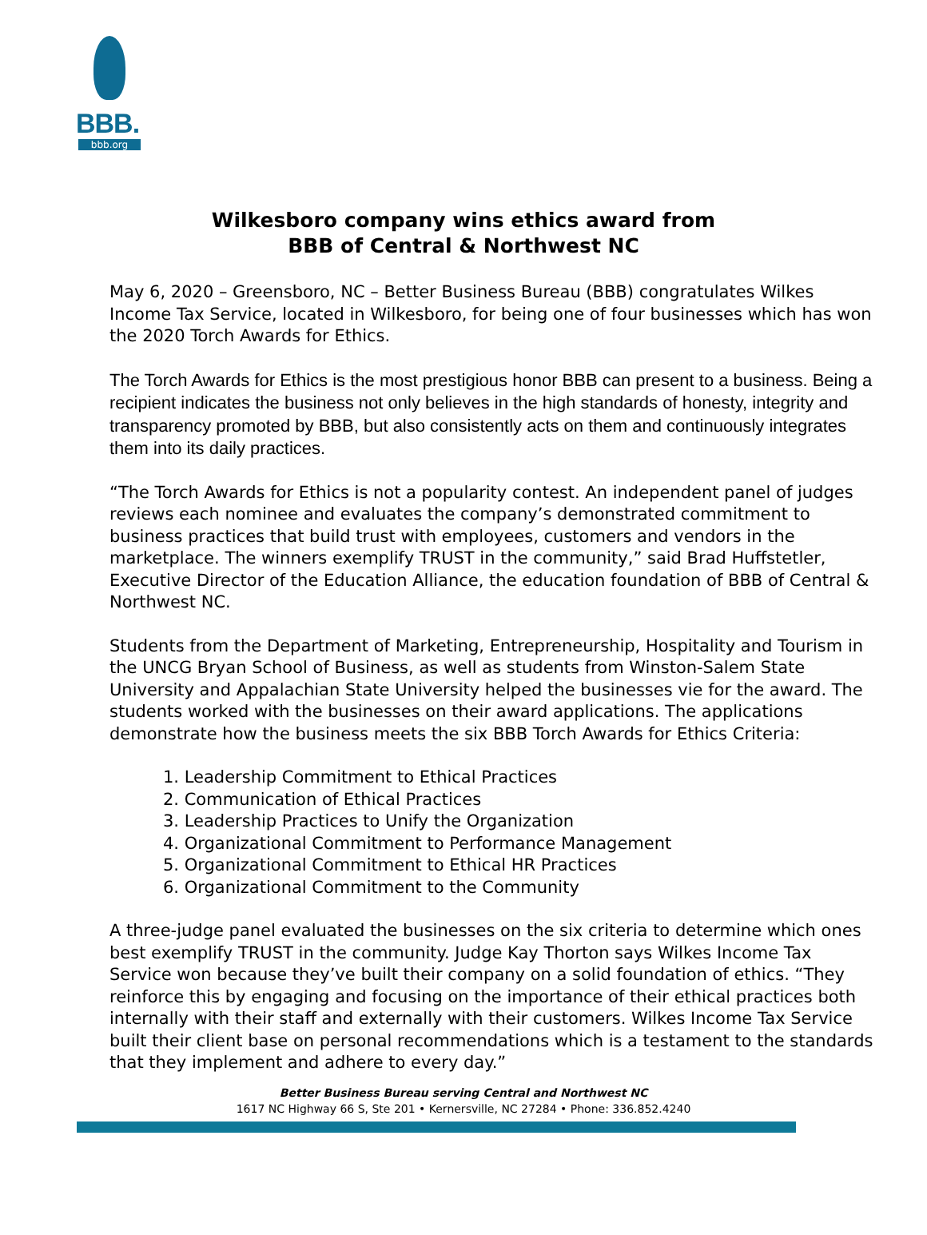BBB.
bbb.org
Wilkesboro company wins ethics award from
BBB of Central & Northwest NC
May 6, 2020 – Greensboro, NC – Better Business Bureau (BBB) congratulates Wilkes Income Tax Service, located in Wilkesboro, for being one of four businesses which has won the 2020 Torch Awards for Ethics.
The Torch Awards for Ethics is the most prestigious honor BBB can present to a business. Being a recipient indicates the business not only believes in the high standards of honesty, integrity and transparency promoted by BBB, but also consistently acts on them and continuously integrates them into its daily practices.
“The Torch Awards for Ethics is not a popularity contest. An independent panel of judges reviews each nominee and evaluates the company’s demonstrated commitment to business practices that build trust with employees, customers and vendors in the marketplace. The winners exemplify TRUST in the community,” said Brad Huffstetler, Executive Director of the Education Alliance, the education foundation of BBB of Central & Northwest NC.
Students from the Department of Marketing, Entrepreneurship, Hospitality and Tourism in the UNCG Bryan School of Business, as well as students from Winston-Salem State University and Appalachian State University helped the businesses vie for the award. The students worked with the businesses on their award applications. The applications demonstrate how the business meets the six BBB Torch Awards for Ethics Criteria:
1. Leadership Commitment to Ethical Practices
2. Communication of Ethical Practices
3. Leadership Practices to Unify the Organization
4. Organizational Commitment to Performance Management
5. Organizational Commitment to Ethical HR Practices
6. Organizational Commitment to the Community
A three-judge panel evaluated the businesses on the six criteria to determine which ones best exemplify TRUST in the community. Judge Kay Thorton says Wilkes Income Tax Service won because they’ve built their company on a solid foundation of ethics. “They reinforce this by engaging and focusing on the importance of their ethical practices both internally with their staff and externally with their customers. Wilkes Income Tax Service built their client base on personal recommendations which is a testament to the standards that they implement and adhere to every day.”
Better Business Bureau serving Central and Northwest NC
1617 NC Highway 66 S, Ste 201 • Kernersville, NC 27284 • Phone: 336.852.4240